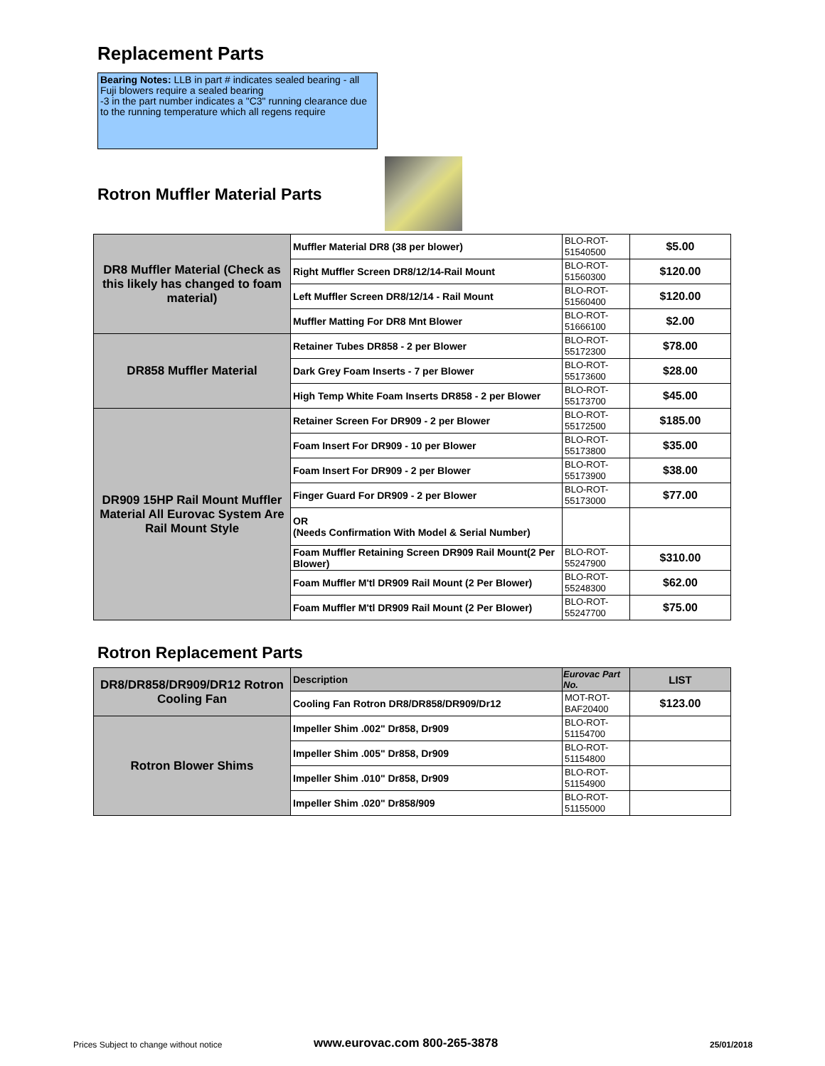Replacement Parts
Bearing Notes: LLB in part # indicates sealed bearing - all Fuji blowers require a sealed bearing
-3 in the part number indicates a "C3" running clearance due to the running temperature which all regens require
Rotron Muffler Material Parts
| DR8 Muffler Material (Check as this likely has changed to foam material) | Muffler Material DR8 (38 per blower) | BLO-ROT-51540500 | $5.00 |
| | Right Muffler Screen DR8/12/14-Rail Mount | BLO-ROT-51560300 | $120.00 |
| | Left Muffler Screen DR8/12/14 - Rail Mount | BLO-ROT-51560400 | $120.00 |
| | Muffler Matting For DR8 Mnt Blower | BLO-ROT-51666100 | $2.00 |
| DR858 Muffler Material | Retainer Tubes DR858 - 2 per Blower | BLO-ROT-55172300 | $78.00 |
| | Dark Grey Foam Inserts - 7 per Blower | BLO-ROT-55173600 | $28.00 |
| | High Temp White Foam Inserts DR858 - 2 per Blower | BLO-ROT-55173700 | $45.00 |
| DR909 15HP Rail Mount Muffler Material All Eurovac System Are Rail Mount Style | Retainer Screen For DR909 - 2 per Blower | BLO-ROT-55172500 | $185.00 |
| | Foam Insert For DR909 - 10 per Blower | BLO-ROT-55173800 | $35.00 |
| | Foam Insert For DR909 - 2 per Blower | BLO-ROT-55173900 | $38.00 |
| | Finger Guard For DR909 - 2 per Blower | BLO-ROT-55173000 | $77.00 |
| | OR (Needs Confirmation With Model & Serial Number) | | |
| | Foam Muffler Retaining Screen DR909 Rail Mount(2 Per Blower) | BLO-ROT-55247900 | $310.00 |
| | Foam Muffler M'tl DR909 Rail Mount (2 Per Blower) | BLO-ROT-55248300 | $62.00 |
| | Foam Muffler M'tl DR909 Rail Mount (2 Per Blower) | BLO-ROT-55247700 | $75.00 |
Rotron Replacement Parts
| DR8/DR858/DR909/DR12 Rotron Cooling Fan | Description | Eurovac Part No. | LIST |
| | Cooling Fan Rotron DR8/DR858/DR909/Dr12 | MOT-ROT-BAF20400 | $123.00 |
| Rotron Blower Shims | Impeller Shim .002" Dr858, Dr909 | BLO-ROT-51154700 | |
| | Impeller Shim .005" Dr858, Dr909 | BLO-ROT-51154800 | |
| | Impeller Shim .010" Dr858, Dr909 | BLO-ROT-51154900 | |
| | Impeller Shim .020" Dr858/909 | BLO-ROT-51155000 | |
Prices Subject to change without notice
www.eurovac.com 800-265-3878 25/01/2018